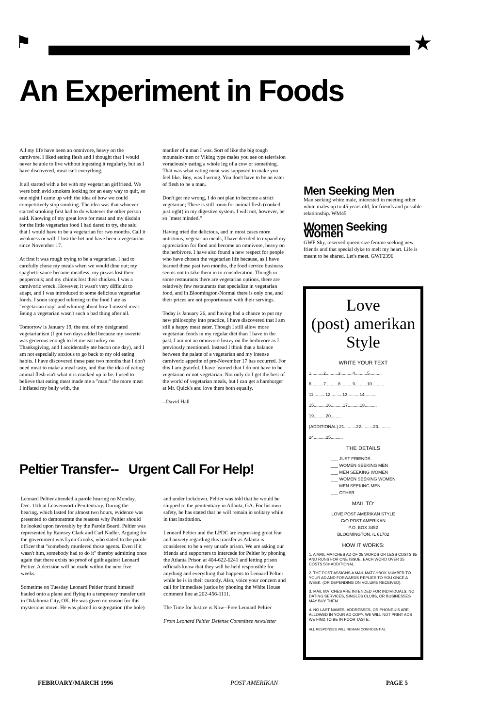⚑ ★
An Experiment in Foods
All my life have been an omnivore, heavy on the carnivore. I liked eating flesh and I thought that I would never be able to live without ingesting it regularly, but as I have discovered, meat isn't everything.
It all started with a bet with my vegetarian girlfriend. We were both avid smokers looking for an easy way to quit, so one night I came up with the idea of how we could competitively stop smoking. The idea was that whoever started smoking first had to do whatever the other person said. Knowing of my great love for meat and my disdain for the little vegetarian food I had dared to try, she said that I would have to be a vegetarian for two months. Call it weakness or will, I lost the bet and have been a vegetarian since November 17.
At first it was rough trying to be a vegetarian. I had to carefully chose my meals when we would dine out; my spaghetti sauce became meatless; my pizzas lost their pepperonis; and my chimis lost their chicken. I was a carnivoric wreck. However, it wasn't very difficult to adapt, and I was introduced to some delicious vegetarian foods. I soon stopped referring to the food I ate as "vegetarian crap" and whining about how I missed meat. Being a vegetarian wasn't such a bad thing after all.
Tomorrow is January 19, the end of my designated vegetarianism (I got two days added because my sweetie was generous enough to let me eat turkey on Thanksgiving, and I accidentally ate bacon one day), and I am not especially anxious to go back to my old eating habits. I have discovered these past two months that I don't need meat to make a meal tasty, and that the idea of eating animal flesh isn't what it is cracked up to be. I used to believe that eating meat made me a "man:" the more meat I inflated my belly with, the
manlier of a man I was. Sort of like the big tough mountain-men or Viking type males you see on television voraciously eating a whole leg of a cow or something. That was what eating meat was supposed to make you feel like. Boy, was I wrong. You don't have to be an eater of flesh to be a man.
Don't get me wrong, I do not plan to become a strict vegetarian; There is still room for animal flesh (cooked just right) in my digestive system. I will not, however, be so "meat minded."
Having tried the delicious, and in most cases more nutritious, vegetarian meals, I have decided to expand my appreciation for food and become an omnivore, heavy on the herbivore. I have also found a new respect for people who have chosen the vegetarian life because, as I have learned these past two months, the food service business seems not to take them in to consideration. Though in some restaurants there are vegetarian options, there are relatively few restaurants that specialize in vegetarian food, and in Bloomington-Normal there is only one, and their prices are not proportionate with their servings.
Today is January 26, and having had a chance to put my new philosophy into practice, I have discovered that I am still a happy meat eater. Though I still allow more vegetarian foods in my regular diet than I have in the past, I am not an omnivore heavy on the herbivore as I previously mentioned. Instead I think that a balance between the palate of a vegetarian and my intense carnivoric appetite of pre-November 17 has occurred. For this I am grateful. I have learned that I do not have to be vegetarian or not vegetarian. Not only do I get the best of the world of vegetarian meals, but I can get a hamburger at Mr. Quick's and love them both equally.
--David Hall
Men Seeking Men
Man seeking white male, interested in meeting other white males up to 45 years old, for friends and possible relationship. WM45
Women Seeking Women
GWF Shy, reserved queen-size femme seeking new friends and that special dyke to melt my heart. Life is meant to be shared. Let's meet. GWF2396
Love
(post) amerikan
Style
WRITE YOUR TEXT
1..........2..........3..........4..........5..........
6..........7..........8..........9..........10..........
11..........12..........13..........14..........
15..........16..........17..........18..........
19..........20..........
(ADDITIONAL) 21..........22..........23..........
24..........25..........
THE DETAILS
___ JUST FRIENDS
___ WOMEN SEEKING MEN
___ MEN SEEKING WOMEN
___ WOMEN SEEKING WOMEN
___ MEN SEEKING MEN
___ OTHER
MAIL TO:
LOVE POST AMERIKAN STYLE
C/O POST AMERIKAN
P.O. BOX 3452
BLOOMINGTON, IL 61702
HOW IT WORKS:
1. A MAIL MATCHES AD OF 25 WORDS OR LESS COSTS $5 AND RUNS FOR ONE ISSUE. EACH WORD OVER 25 COSTS 50¢ ADDITIONAL.
2. THE POST ASSIGNS A MAIL MATCHBOX NUMBER TO YOUR AD AND FORWARDS REPLIES TO YOU ONCE A WEEK. (OR DEPENDING ON VOLUME RECEIVED).
3. MAIL MATCHES ARE INTENDED FOR INDIVIDUALS. NO DATING SERVICES, SINGLES CLUBS, OR BUSINESSES MAY BUY THEM.
4. NO LAST NAMES, ADDRESSES, OR PHONE #'S ARE ALLOWED IN YOUR AD COPY. WE WILL NOT PRINT ADS WE FIND TO BE IN POOR TASTE.
ALL RESPONSES WILL REMAIN CONFIDENTIAL
Peltier Transfer-- Urgent Call For Help!
Leonard Peltier attended a parole hearing on Monday, Dec. 11th at Leavenworth Penitentiary. During the hearing, which lasted for almost two hours, evidence was presented to demonstrate the reasons why Peltier should be looked upon favorably by the Parole Board. Peltier was represented by Ramsey Clark and Carl Nadler. Arguing for the government was Lynn Crooks, who stated to the parole officer that "somebody murdered those agents. Even if it wasn't him, somebody had to do it" thereby admitting once again that there exists no proof of guilt against Leonard Peltier. A decision will be made within the next five weeks.
Sometime on Tuesday Leonard Peltier found himself hauled onto a plane and flying to a temporary transfer unit in Oklahoma City, OK. He was given no reason for this mysterious move. He was placed in segregation (the hole)
and under lockdown. Peltier was told that he would be shipped to the penitentiary in Atlanta, GA. For his own safety, he has stated that he will remain in solitary while in that institution.
Leonard Peltier and the LPDC are expressing great fear and anxiety regarding this transfer as Atlanta is considered to be a very unsafe prison. We are asking our friends and supporters to intercede for Peltier by phoning the Atlanta Prison at 404-622-6241 and letting prison officials know that they will be held responsible for anything and everything that happens to Leonard Peltier while he is in their custody. Also, voice your concern and call for immediate justice by phoning the White House comment line at 202-456-1111.
The Time for Justice is Now--Free Leonard Peltier
From Leonard Peltier Defense Committee newsletter
FEBRUARY/MARCH 1996 POST AMERIKAN PAGE 5